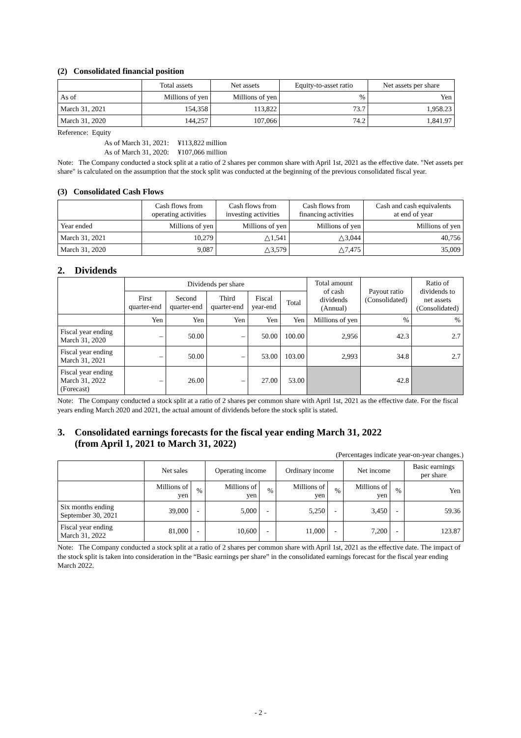(2) Consolidated financial position
| | Total assets | Net assets | Equity-to-asset ratio | Net assets per share |
| --- | --- | --- | --- | --- |
| As of | Millions of yen | Millions of yen | % | Yen |
| March 31, 2021 | 154,358 | 113,822 | 73.7 | 1,958.23 |
| March 31, 2020 | 144,257 | 107,066 | 74.2 | 1,841.97 |
Reference: Equity
As of March 31, 2021: ¥113,822 million
As of March 31, 2020: ¥107,066 million
Note: The Company conducted a stock split at a ratio of 2 shares per common share with April 1st, 2021 as the effective date. "Net assets per share" is calculated on the assumption that the stock split was conducted at the beginning of the previous consolidated fiscal year.
(3) Consolidated Cash Flows
| | Cash flows from operating activities | Cash flows from investing activities | Cash flows from financing activities | Cash and cash equivalents at end of year |
| --- | --- | --- | --- | --- |
| Year ended | Millions of yen | Millions of yen | Millions of yen | Millions of yen |
| March 31, 2021 | 10,279 | △1,541 | △3,044 | 40,756 |
| March 31, 2020 | 9,087 | △3,579 | △7,475 | 35,009 |
2. Dividends
| | Dividends per share | | | | | Total amount of cash dividends (Annual) | Payout ratio (Consolidated) | Ratio of dividends to net assets (Consolidated) |
| --- | --- | --- | --- | --- | --- | --- | --- | --- |
| | First quarter-end | Second quarter-end | Third quarter-end | Fiscal year-end | Total | | | |
| | Yen | Yen | Yen | Yen | Yen | Millions of yen | % | % |
| Fiscal year ending March 31, 2020 | – | 50.00 | – | 50.00 | 100.00 | 2,956 | 42.3 | 2.7 |
| Fiscal year ending March 31, 2021 | – | 50.00 | – | 53.00 | 103.00 | 2,993 | 34.8 | 2.7 |
| Fiscal year ending March 31, 2022 (Forecast) | – | 26.00 | – | 27.00 | 53.00 | | 42.8 | |
Note: The Company conducted a stock split at a ratio of 2 shares per common share with April 1st, 2021 as the effective date. For the fiscal years ending March 2020 and 2021, the actual amount of dividends before the stock split is stated.
3. Consolidated earnings forecasts for the fiscal year ending March 31, 2022
(from April 1, 2021 to March 31, 2022)
(Percentages indicate year-on-year changes.)
| | Net sales | | Operating income | | Ordinary income | | Net income | | Basic earnings per share |
| --- | --- | --- | --- | --- | --- | --- | --- | --- | --- |
| | Millions of yen | % | Millions of yen | % | Millions of yen | % | Millions of yen | % | Yen |
| Six months ending September 30, 2021 | 39,000 | - | 5,000 | - | 5,250 | - | 3,450 | - | 59.36 |
| Fiscal year ending March 31, 2022 | 81,000 | - | 10,600 | - | 11,000 | - | 7,200 | - | 123.87 |
Note: The Company conducted a stock split at a ratio of 2 shares per common share with April 1st, 2021 as the effective date. The impact of the stock split is taken into consideration in the “Basic earnings per share” in the consolidated earnings forecast for the fiscal year ending March 2022.
- 2 -